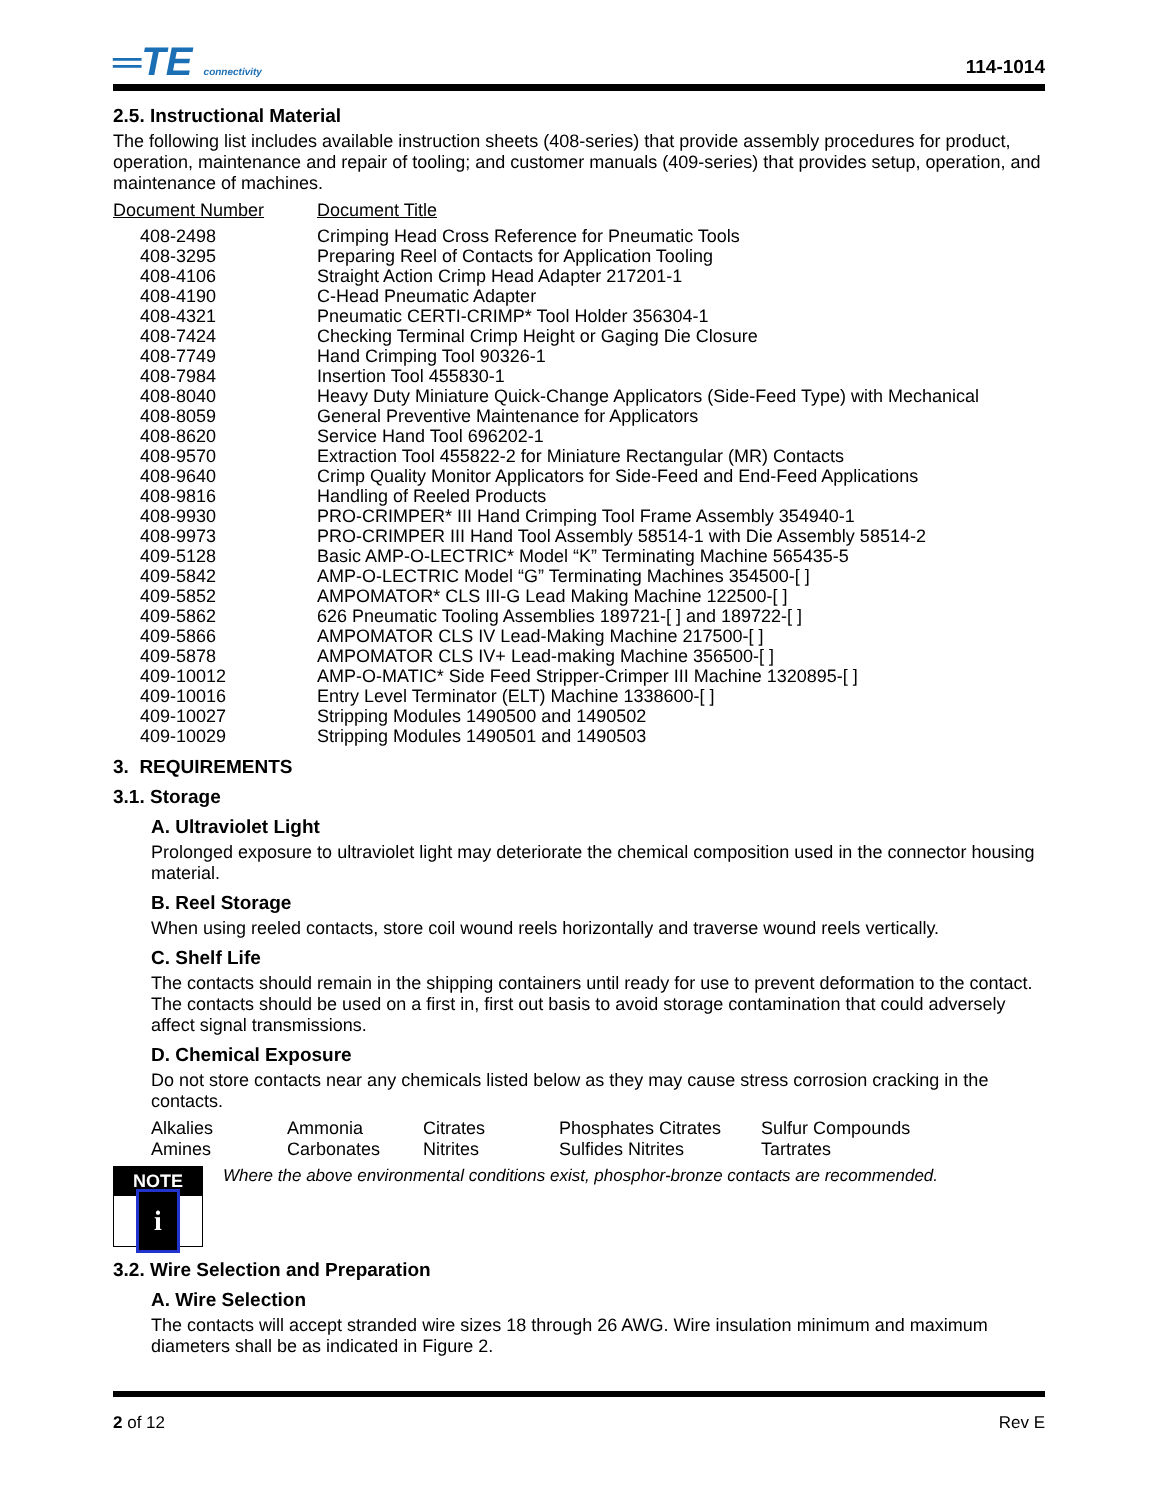═TE connectivity
114-1014
2.5. Instructional Material
The following list includes available instruction sheets (408-series) that provide assembly procedures for product, operation, maintenance and repair of tooling; and customer manuals (409-series) that provides setup, operation, and maintenance of machines.
| Document Number | Document Title |
| --- | --- |
| 408-2498 | Crimping Head Cross Reference for Pneumatic Tools |
| 408-3295 | Preparing Reel of Contacts for Application Tooling |
| 408-4106 | Straight Action Crimp Head Adapter 217201-1 |
| 408-4190 | C-Head Pneumatic Adapter |
| 408-4321 | Pneumatic CERTI-CRIMP* Tool Holder 356304-1 |
| 408-7424 | Checking Terminal Crimp Height or Gaging Die Closure |
| 408-7749 | Hand Crimping Tool 90326-1 |
| 408-7984 | Insertion Tool 455830-1 |
| 408-8040 | Heavy Duty Miniature Quick-Change Applicators (Side-Feed Type) with Mechanical |
| 408-8059 | General Preventive Maintenance for Applicators |
| 408-8620 | Service Hand Tool 696202-1 |
| 408-9570 | Extraction Tool 455822-2 for Miniature Rectangular (MR) Contacts |
| 408-9640 | Crimp Quality Monitor Applicators for Side-Feed and End-Feed Applications |
| 408-9816 | Handling of Reeled Products |
| 408-9930 | PRO-CRIMPER* III Hand Crimping Tool Frame Assembly 354940-1 |
| 408-9973 | PRO-CRIMPER III Hand Tool Assembly 58514-1 with Die Assembly 58514-2 |
| 409-5128 | Basic AMP-O-LECTRIC* Model “K” Terminating Machine 565435-5 |
| 409-5842 | AMP-O-LECTRIC Model “G” Terminating Machines 354500-[ ] |
| 409-5852 | AMPOMATOR* CLS III-G Lead Making Machine 122500-[ ] |
| 409-5862 | 626 Pneumatic Tooling Assemblies 189721-[ ] and 189722-[ ] |
| 409-5866 | AMPOMATOR CLS IV Lead-Making Machine 217500-[ ] |
| 409-5878 | AMPOMATOR CLS IV+ Lead-making Machine 356500-[ ] |
| 409-10012 | AMP-O-MATIC* Side Feed Stripper-Crimper III Machine 1320895-[ ] |
| 409-10016 | Entry Level Terminator (ELT) Machine 1338600-[ ] |
| 409-10027 | Stripping Modules 1490500 and 1490502 |
| 409-10029 | Stripping Modules 1490501 and 1490503 |
3. REQUIREMENTS
3.1. Storage
A. Ultraviolet Light
Prolonged exposure to ultraviolet light may deteriorate the chemical composition used in the connector housing material.
B. Reel Storage
When using reeled contacts, store coil wound reels horizontally and traverse wound reels vertically.
C. Shelf Life
The contacts should remain in the shipping containers until ready for use to prevent deformation to the contact. The contacts should be used on a first in, first out basis to avoid storage contamination that could adversely affect signal transmissions.
D. Chemical Exposure
Do not store contacts near any chemicals listed below as they may cause stress corrosion cracking in the contacts.
| Alkalies | Ammonia | Citrates | Phosphates Citrates | Sulfur Compounds |
| Amines | Carbonates | Nitrites | Sulfides Nitrites | Tartrates |
NOTE
i
Where the above environmental conditions exist, phosphor-bronze contacts are recommended.
3.2. Wire Selection and Preparation
A. Wire Selection
The contacts will accept stranded wire sizes 18 through 26 AWG. Wire insulation minimum and maximum diameters shall be as indicated in Figure 2.
2 of 12 Rev E